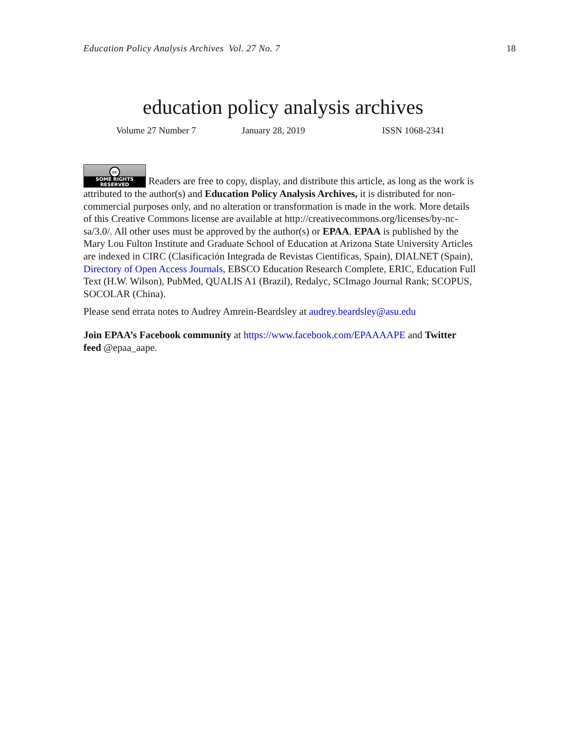Education Policy Analysis Archives Vol. 27 No. 7 18
education policy analysis archives
Volume 27 Number 7 January 28, 2019 ISSN 1068-2341
cc SOME RIGHTS RESERVED Readers are free to copy, display, and distribute this article, as long as the work is attributed to the author(s) and Education Policy Analysis Archives, it is distributed for non-commercial purposes only, and no alteration or transformation is made in the work. More details of this Creative Commons license are available at http://creativecommons.org/licenses/by-nc-sa/3.0/. All other uses must be approved by the author(s) or EPAA. EPAA is published by the Mary Lou Fulton Institute and Graduate School of Education at Arizona State University Articles are indexed in CIRC (Clasificación Integrada de Revistas Científicas, Spain), DIALNET (Spain), Directory of Open Access Journals, EBSCO Education Research Complete, ERIC, Education Full Text (H.W. Wilson), PubMed, QUALIS A1 (Brazil), Redalyc, SCImago Journal Rank; SCOPUS, SOCOLAR (China).
Please send errata notes to Audrey Amrein-Beardsley at audrey.beardsley@asu.edu
Join EPAA’s Facebook community at https://www.facebook.com/EPAAAAPE and Twitter feed @epaa_aape.